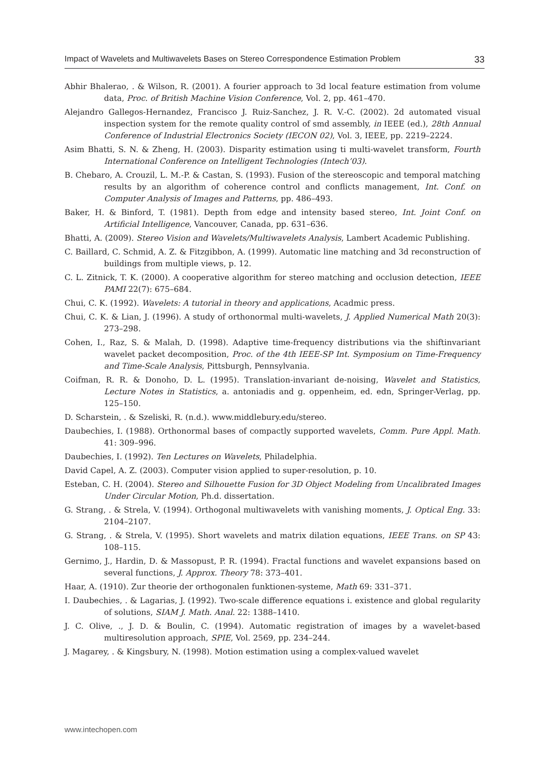Impact of Wavelets and Multiwavelets Bases on Stereo Correspondence Estimation Problem 33
Abhir Bhalerao, . & Wilson, R. (2001). A fourier approach to 3d local feature estimation from volume data, Proc. of British Machine Vision Conference, Vol. 2, pp. 461–470.
Alejandro Gallegos-Hernandez, Francisco J. Ruiz-Sanchez, J. R. V.-C. (2002). 2d automated visual inspection system for the remote quality control of smd assembly, in IEEE (ed.), 28th Annual Conference of Industrial Electronics Society (IECON 02), Vol. 3, IEEE, pp. 2219–2224.
Asim Bhatti, S. N. & Zheng, H. (2003). Disparity estimation using ti multi-wavelet transform, Fourth International Conference on Intelligent Technologies (Intech’03).
B. Chebaro, A. Crouzil, L. M.-P. & Castan, S. (1993). Fusion of the stereoscopic and temporal matching results by an algorithm of coherence control and conflicts management, Int. Conf. on Computer Analysis of Images and Patterns, pp. 486–493.
Baker, H. & Binford, T. (1981). Depth from edge and intensity based stereo, Int. Joint Conf. on Artificial Intelligence, Vancouver, Canada, pp. 631–636.
Bhatti, A. (2009). Stereo Vision and Wavelets/Multiwavelets Analysis, Lambert Academic Publishing.
C. Baillard, C. Schmid, A. Z. & Fitzgibbon, A. (1999). Automatic line matching and 3d reconstruction of buildings from multiple views, p. 12.
C. L. Zitnick, T. K. (2000). A cooperative algorithm for stereo matching and occlusion detection, IEEE PAMI 22(7): 675–684.
Chui, C. K. (1992). Wavelets: A tutorial in theory and applications, Acadmic press.
Chui, C. K. & Lian, J. (1996). A study of orthonormal multi-wavelets, J. Applied Numerical Math 20(3): 273–298.
Cohen, I., Raz, S. & Malah, D. (1998). Adaptive time-frequency distributions via the shiftinvariant wavelet packet decomposition, Proc. of the 4th IEEE-SP Int. Symposium on Time-Frequency and Time-Scale Analysis, Pittsburgh, Pennsylvania.
Coifman, R. R. & Donoho, D. L. (1995). Translation-invariant de-noising, Wavelet and Statistics, Lecture Notes in Statistics, a. antoniadis and g. oppenheim, ed. edn, Springer-Verlag, pp. 125–150.
D. Scharstein, . & Szeliski, R. (n.d.). www.middlebury.edu/stereo.
Daubechies, I. (1988). Orthonormal bases of compactly supported wavelets, Comm. Pure Appl. Math. 41: 309–996.
Daubechies, I. (1992). Ten Lectures on Wavelets, Philadelphia.
David Capel, A. Z. (2003). Computer vision applied to super-resolution, p. 10.
Esteban, C. H. (2004). Stereo and Silhouette Fusion for 3D Object Modeling from Uncalibrated Images Under Circular Motion, Ph.d. dissertation.
G. Strang, . & Strela, V. (1994). Orthogonal multiwavelets with vanishing moments, J. Optical Eng. 33: 2104–2107.
G. Strang, . & Strela, V. (1995). Short wavelets and matrix dilation equations, IEEE Trans. on SP 43: 108–115.
Gernimo, J., Hardin, D. & Massopust, P. R. (1994). Fractal functions and wavelet expansions based on several functions, J. Approx. Theory 78: 373–401.
Haar, A. (1910). Zur theorie der orthogonalen funktionen-systeme, Math 69: 331–371.
I. Daubechies, . & Lagarias, J. (1992). Two-scale difference equations i. existence and global regularity of solutions, SIAM J. Math. Anal. 22: 1388–1410.
J. C. Olive, ., J. D. & Boulin, C. (1994). Automatic registration of images by a wavelet-based multiresolution approach, SPIE, Vol. 2569, pp. 234–244.
J. Magarey, . & Kingsbury, N. (1998). Motion estimation using a complex-valued wavelet
www.intechopen.com